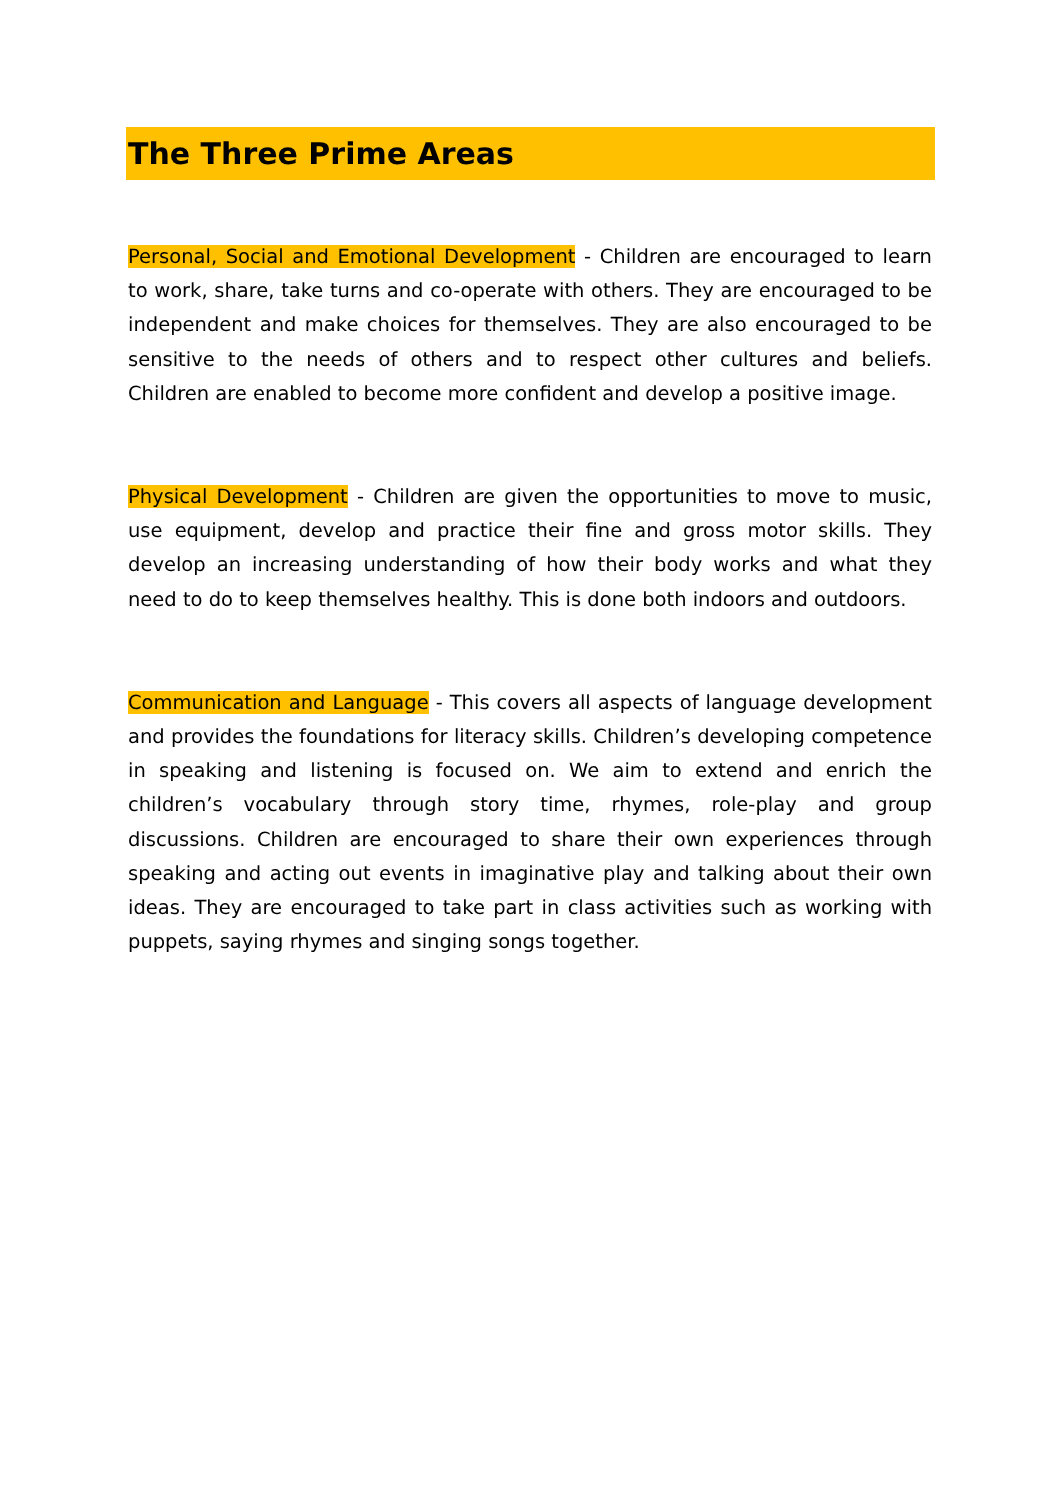The Three Prime Areas
Personal, Social and Emotional Development - Children are encouraged to learn to work, share, take turns and co-operate with others. They are encouraged to be independent and make choices for themselves. They are also encouraged to be sensitive to the needs of others and to respect other cultures and beliefs. Children are enabled to become more confident and develop a positive image.
Physical Development - Children are given the opportunities to move to music, use equipment, develop and practice their fine and gross motor skills. They develop an increasing understanding of how their body works and what they need to do to keep themselves healthy. This is done both indoors and outdoors.
Communication and Language - This covers all aspects of language development and provides the foundations for literacy skills. Children’s developing competence in speaking and listening is focused on. We aim to extend and enrich the children’s vocabulary through story time, rhymes, role-play and group discussions. Children are encouraged to share their own experiences through speaking and acting out events in imaginative play and talking about their own ideas. They are encouraged to take part in class activities such as working with puppets, saying rhymes and singing songs together.